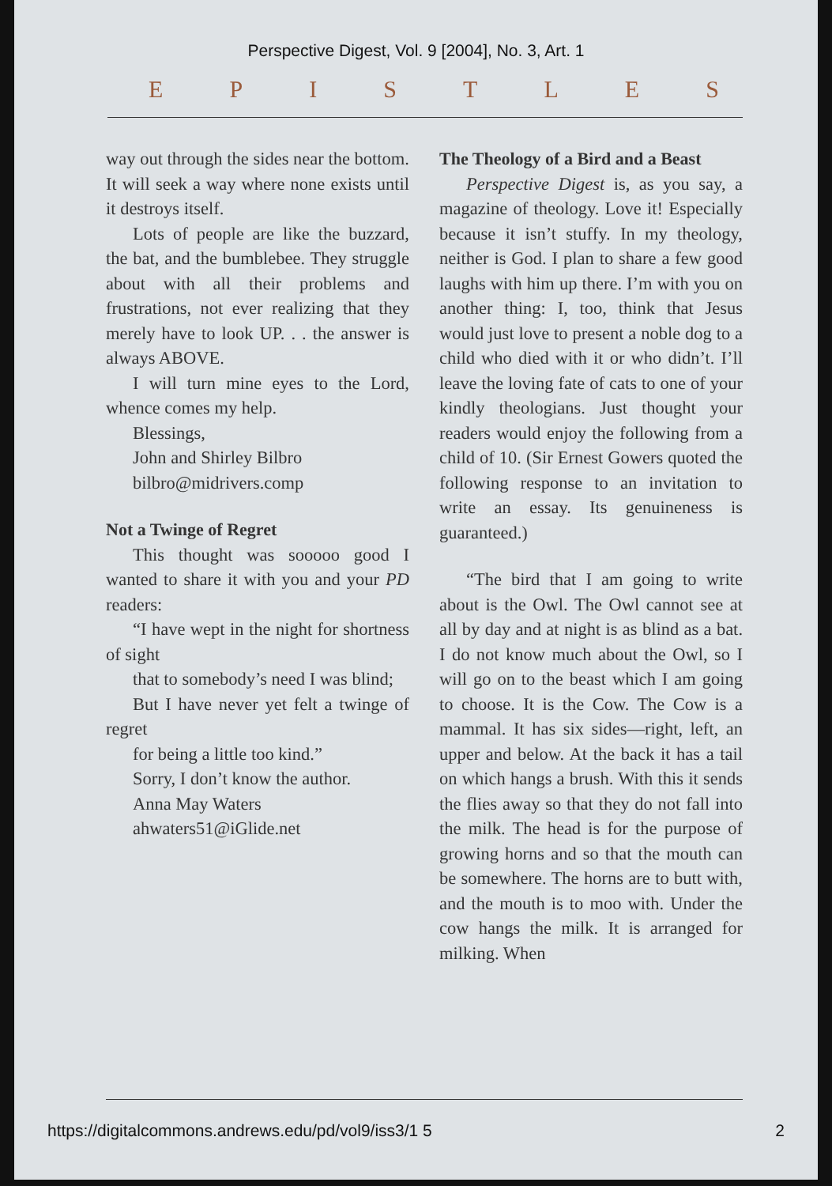Perspective Digest, Vol. 9 [2004], No. 3, Art. 1
EPISTLES
way out through the sides near the bottom. It will seek a way where none exists until it destroys itself.
Lots of people are like the buzzard, the bat, and the bumblebee. They struggle about with all their problems and frustrations, not ever realizing that they merely have to look UP. . . the answer is always ABOVE.
I will turn mine eyes to the Lord, whence comes my help.
Blessings,
John and Shirley Bilbro
bilbro@midrivers.comp
Not a Twinge of Regret
This thought was sooooo good I wanted to share it with you and your PD readers:
“I have wept in the night for shortness of sight
that to somebody’s need I was blind;
But I have never yet felt a twinge of regret
for being a little too kind.”
Sorry, I don’t know the author.
Anna May Waters
ahwaters51@iGlide.net
The Theology of a Bird and a Beast
Perspective Digest is, as you say, a magazine of theology. Love it! Especially because it isn’t stuffy. In my theology, neither is God. I plan to share a few good laughs with him up there. I’m with you on another thing: I, too, think that Jesus would just love to present a noble dog to a child who died with it or who didn’t. I’ll leave the loving fate of cats to one of your kindly theologians. Just thought your readers would enjoy the following from a child of 10. (Sir Ernest Gowers quoted the following response to an invitation to write an essay. Its genuineness is guaranteed.)
“The bird that I am going to write about is the Owl. The Owl cannot see at all by day and at night is as blind as a bat. I do not know much about the Owl, so I will go on to the beast which I am going to choose. It is the Cow. The Cow is a mammal. It has six sides—right, left, an upper and below. At the back it has a tail on which hangs a brush. With this it sends the flies away so that they do not fall into the milk. The head is for the purpose of growing horns and so that the mouth can be somewhere. The horns are to butt with, and the mouth is to moo with. Under the cow hangs the milk. It is arranged for milking. When
https://digitalcommons.andrews.edu/pd/vol9/iss3/1 5 2